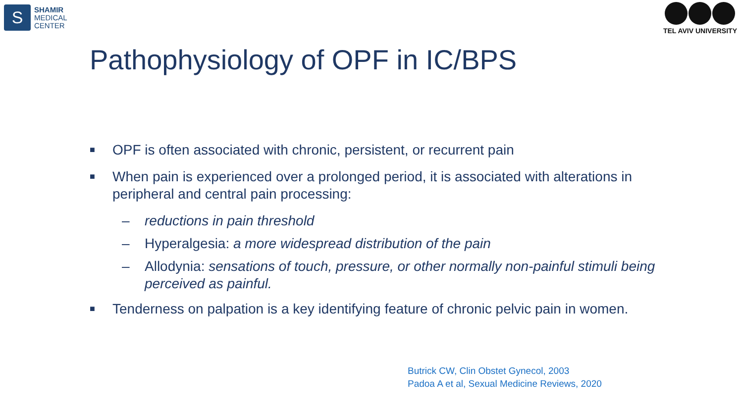S
SHAMIR
MEDICAL
CENTER
TEL AVIV UNIVERSITY
Pathophysiology of OPF in IC/BPS
■ OPF is often associated with chronic, persistent, or recurrent pain
■ When pain is experienced over a prolonged period, it is associated with alterations in peripheral and central pain processing:
– reductions in pain threshold
– Hyperalgesia: a more widespread distribution of the pain
– Allodynia: sensations of touch, pressure, or other normally non-painful stimuli being perceived as painful.
■ Tenderness on palpation is a key identifying feature of chronic pelvic pain in women.
Butrick CW, Clin Obstet Gynecol, 2003
Padoa A et al, Sexual Medicine Reviews, 2020